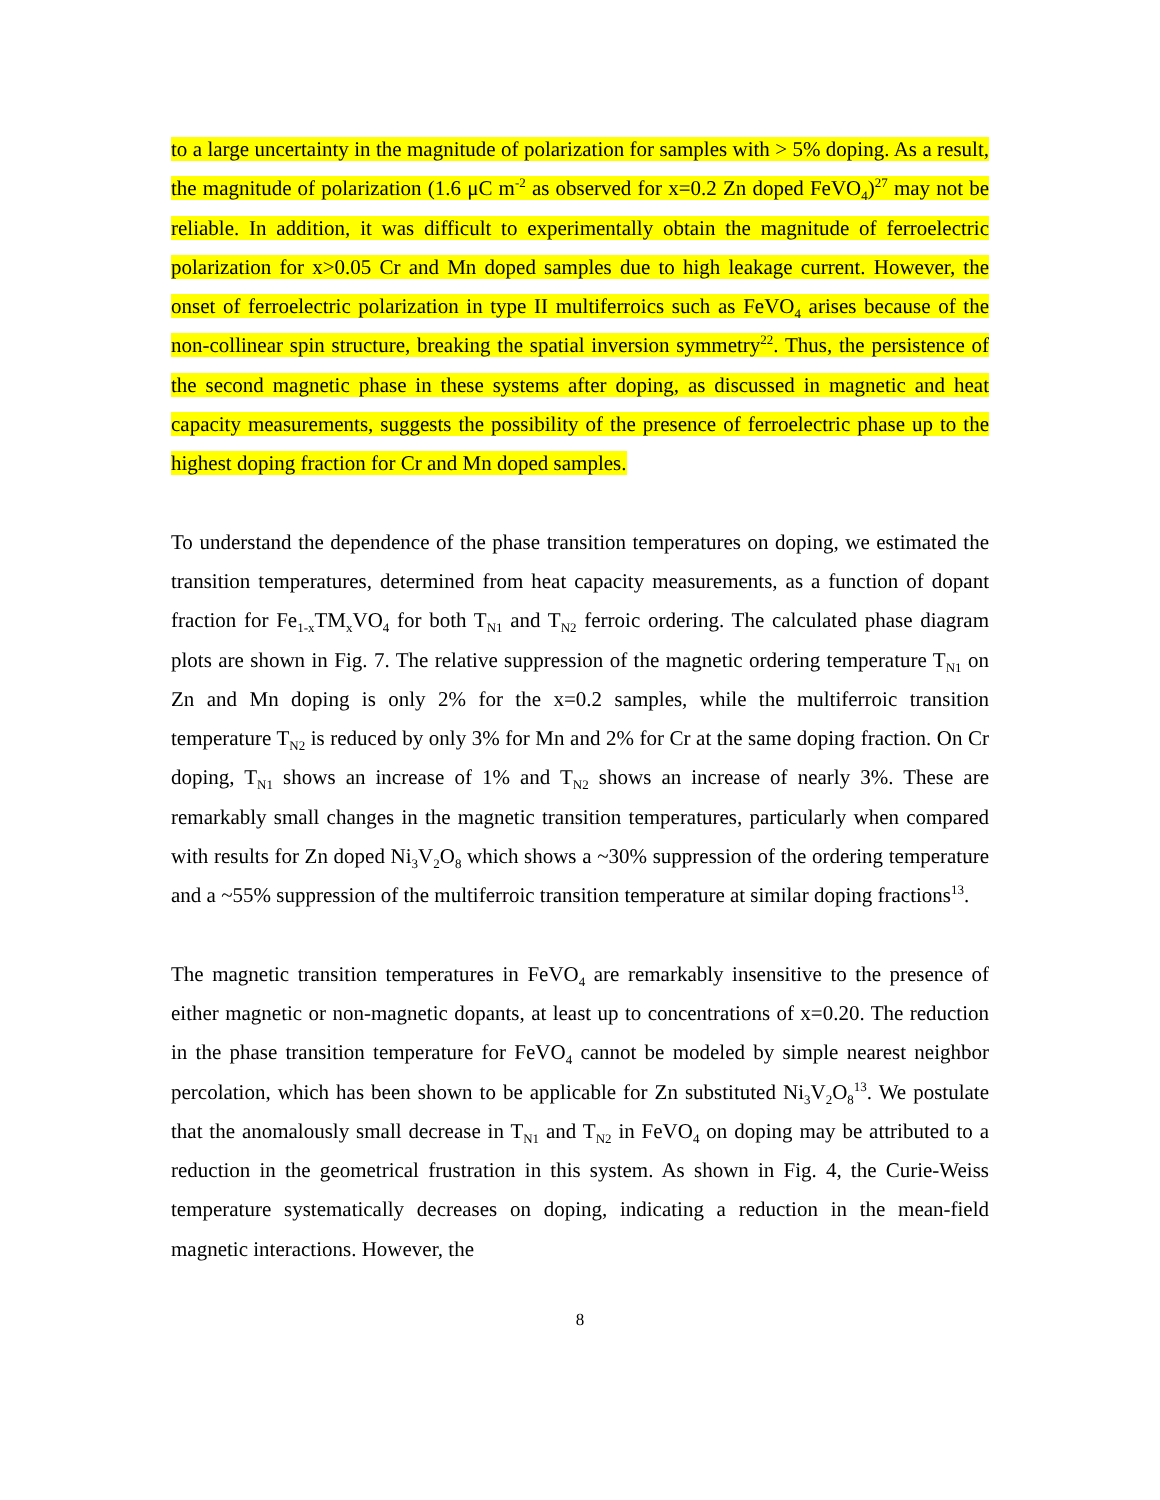to a large uncertainty in the magnitude of polarization for samples with > 5% doping. As a result, the magnitude of polarization (1.6 μC m<sup>-2</sup> as observed for x=0.2 Zn doped FeVO<sub>4</sub>)<sup>27</sup> may not be reliable. In addition, it was difficult to experimentally obtain the magnitude of ferroelectric polarization for x>0.05 Cr and Mn doped samples due to high leakage current. However, the onset of ferroelectric polarization in type II multiferroics such as FeVO<sub>4</sub> arises because of the non-collinear spin structure, breaking the spatial inversion symmetry<sup>22</sup>. Thus, the persistence of the second magnetic phase in these systems after doping, as discussed in magnetic and heat capacity measurements, suggests the possibility of the presence of ferroelectric phase up to the highest doping fraction for Cr and Mn doped samples.
To understand the dependence of the phase transition temperatures on doping, we estimated the transition temperatures, determined from heat capacity measurements, as a function of dopant fraction for Fe<sub>1-x</sub>TM<sub>x</sub>VO<sub>4</sub> for both T<sub>N1</sub> and T<sub>N2</sub> ferroic ordering. The calculated phase diagram plots are shown in Fig. 7. The relative suppression of the magnetic ordering temperature T<sub>N1</sub> on Zn and Mn doping is only 2% for the x=0.2 samples, while the multiferroic transition temperature T<sub>N2</sub> is reduced by only 3% for Mn and 2% for Cr at the same doping fraction. On Cr doping, T<sub>N1</sub> shows an increase of 1% and T<sub>N2</sub> shows an increase of nearly 3%. These are remarkably small changes in the magnetic transition temperatures, particularly when compared with results for Zn doped Ni<sub>3</sub>V<sub>2</sub>O<sub>8</sub> which shows a ~30% suppression of the ordering temperature and a ~55% suppression of the multiferroic transition temperature at similar doping fractions<sup>13</sup>.
The magnetic transition temperatures in FeVO<sub>4</sub> are remarkably insensitive to the presence of either magnetic or non-magnetic dopants, at least up to concentrations of x=0.20. The reduction in the phase transition temperature for FeVO<sub>4</sub> cannot be modeled by simple nearest neighbor percolation, which has been shown to be applicable for Zn substituted Ni<sub>3</sub>V<sub>2</sub>O<sub>8</sub><sup>13</sup>. We postulate that the anomalously small decrease in T<sub>N1</sub> and T<sub>N2</sub> in FeVO<sub>4</sub> on doping may be attributed to a reduction in the geometrical frustration in this system. As shown in Fig. 4, the Curie-Weiss temperature systematically decreases on doping, indicating a reduction in the mean-field magnetic interactions. However, the
8